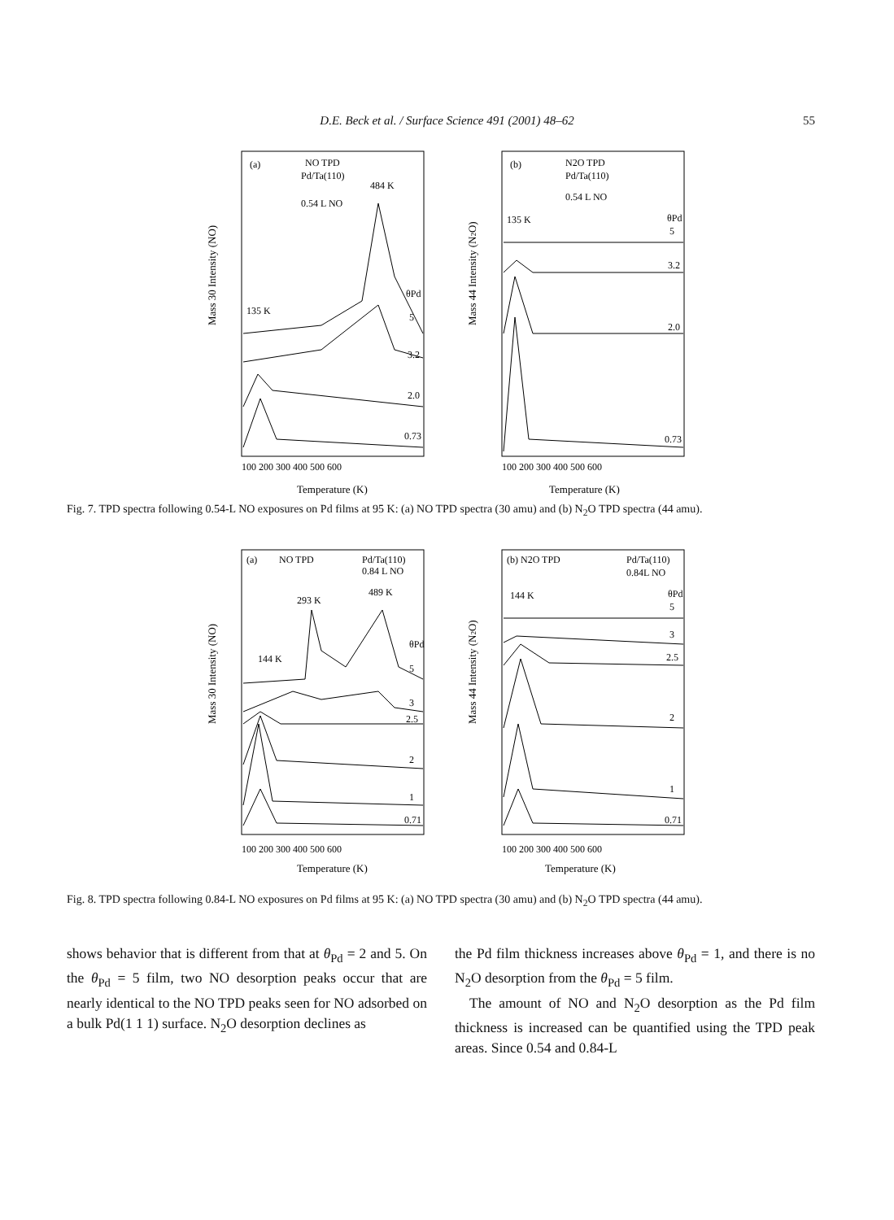D.E. Beck et al. / Surface Science 491 (2001) 48–62 55
Mass 30 Intensity (NO)
(a)
NO TPD
Pd/Ta(110)
484 K
0.54 L NO
135 K
θPd
5
3.2
2.0
0.73
100 200 300 400 500 600
Temperature (K)
Mass 44 Intensity (N2O)
(b)
N2O TPD
Pd/Ta(110)
0.54 L NO
135 K
θPd
5
3.2
2.0
0.73
100 200 300 400 500 600
Temperature (K)
Fig. 7. TPD spectra following 0.54-L NO exposures on Pd films at 95 K: (a) NO TPD spectra (30 amu) and (b) N<sub>2</sub>O TPD spectra (44 amu).
Mass 30 Intensity (NO)
(a)
NO TPD
Pd/Ta(110)
0.84 L NO
293 K
489 K
θPd
144 K
5
3
2.5
2
1
0.71
100 200 300 400 500 600
Temperature (K)
Mass 44 Intensity (N2O)
(b) N2O TPD
Pd/Ta(110)
0.84L NO
144 K
θPd
5
3
2.5
2
1
0.71
100 200 300 400 500 600
Temperature (K)
Fig. 8. TPD spectra following 0.84-L NO exposures on Pd films at 95 K: (a) NO TPD spectra (30 amu) and (b) N<sub>2</sub>O TPD spectra (44 amu).
shows behavior that is different from that at θ<sub>Pd</sub> = 2 and 5. On the θ<sub>Pd</sub> = 5 film, two NO desorption peaks occur that are nearly identical to the NO TPD peaks seen for NO adsorbed on a bulk Pd(1 1 1) surface. N<sub>2</sub>O desorption declines as
the Pd film thickness increases above θ<sub>Pd</sub> = 1, and there is no N<sub>2</sub>O desorption from the θ<sub>Pd</sub> = 5 film.
The amount of NO and N<sub>2</sub>O desorption as the Pd film thickness is increased can be quantified using the TPD peak areas. Since 0.54 and 0.84-L